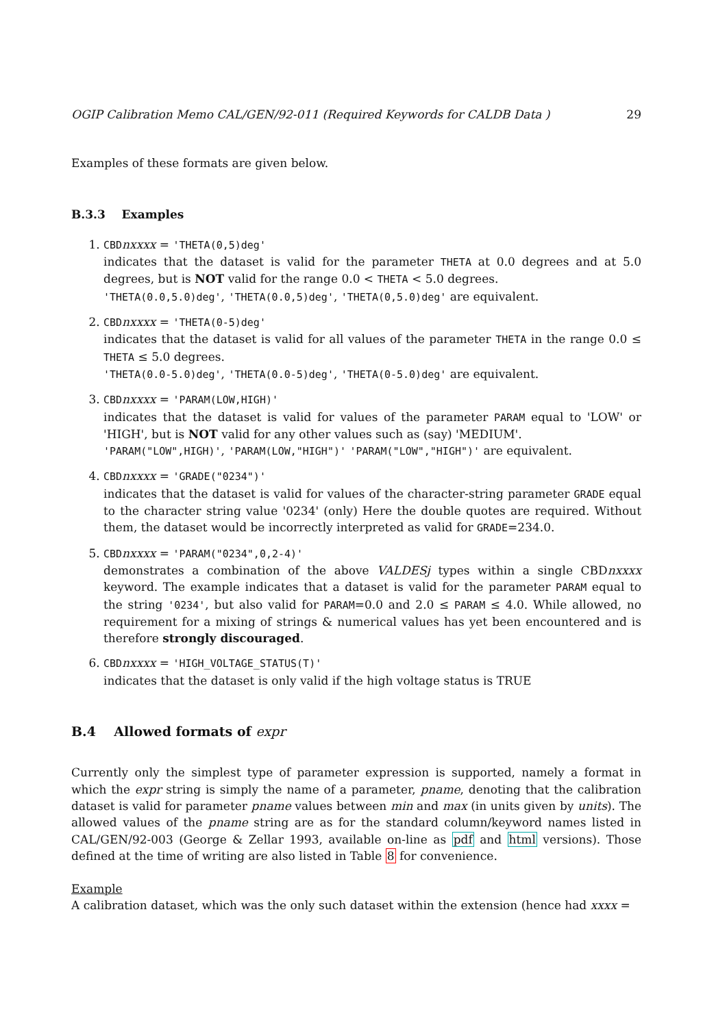OGIP Calibration Memo CAL/GEN/92-011 (Required Keywords for CALDB Data ) 29
Examples of these formats are given below.
B.3.3 Examples
1. CBDnxxxx = 'THETA(0,5)deg'
indicates that the dataset is valid for the parameter THETA at 0.0 degrees and at 5.0 degrees, but is NOT valid for the range 0.0 < THETA < 5.0 degrees.
'THETA(0.0,5.0)deg', 'THETA(0.0,5)deg', 'THETA(0,5.0)deg' are equivalent.
2. CBDnxxxx = 'THETA(0-5)deg'
indicates that the dataset is valid for all values of the parameter THETA in the range 0.0 ≤ THETA ≤ 5.0 degrees.
'THETA(0.0-5.0)deg', 'THETA(0.0-5)deg', 'THETA(0-5.0)deg' are equivalent.
3. CBDnxxxx = 'PARAM(LOW,HIGH)'
indicates that the dataset is valid for values of the parameter PARAM equal to 'LOW' or 'HIGH', but is NOT valid for any other values such as (say) 'MEDIUM'.
'PARAM("LOW",HIGH)', 'PARAM(LOW,"HIGH")' 'PARAM("LOW","HIGH")' are equivalent.
4. CBDnxxxx = 'GRADE("0234")'
indicates that the dataset is valid for values of the character-string parameter GRADE equal to the character string value '0234' (only) Here the double quotes are required. Without them, the dataset would be incorrectly interpreted as valid for GRADE=234.0.
5. CBDnxxxx = 'PARAM("0234",0,2-4)'
demonstrates a combination of the above VALDESj types within a single CBDnxxxx keyword. The example indicates that a dataset is valid for the parameter PARAM equal to the string '0234', but also valid for PARAM=0.0 and 2.0 ≤ PARAM ≤ 4.0. While allowed, no requirement for a mixing of strings & numerical values has yet been encountered and is therefore strongly discouraged.
6. CBDnxxxx = 'HIGH_VOLTAGE_STATUS(T)'
indicates that the dataset is only valid if the high voltage status is TRUE
B.4 Allowed formats of expr
Currently only the simplest type of parameter expression is supported, namely a format in which the expr string is simply the name of a parameter, pname, denoting that the calibration dataset is valid for parameter pname values between min and max (in units given by units). The allowed values of the pname string are as for the standard column/keyword names listed in CAL/GEN/92-003 (George & Zellar 1993, available on-line as pdf and html versions). Those defined at the time of writing are also listed in Table 8 for convenience.
Example
A calibration dataset, which was the only such dataset within the extension (hence had xxxx =